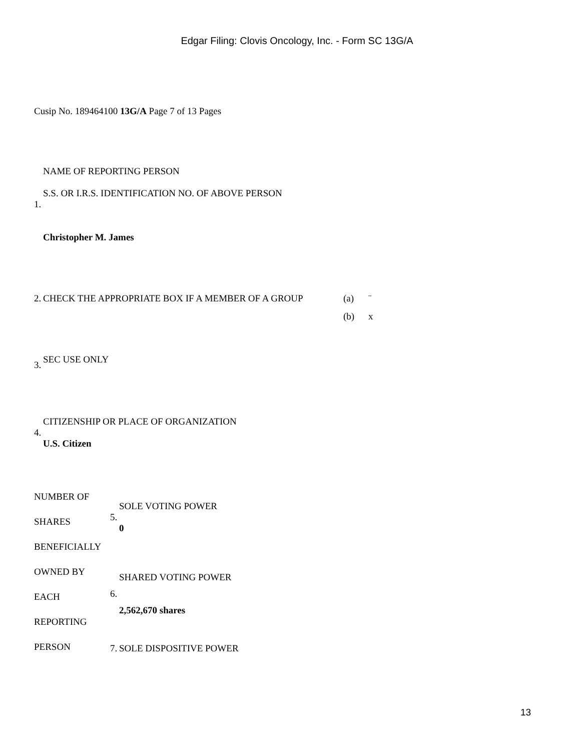Edgar Filing: Clovis Oncology, Inc. - Form SC 13G/A
Cusip No. 189464100 13G/A Page 7 of 13 Pages
| 1. | NAME OF REPORTING PERSON S.S. OR I.R.S. IDENTIFICATION NO. OF ABOVE PERSON Christopher M. James |
| 2. | CHECK THE APPROPRIATE BOX IF A MEMBER OF A GROUP | (a) | ¨ |
| | | (b) | x |
| 3. | SEC USE ONLY |
| 4. | CITIZENSHIP OR PLACE OF ORGANIZATION U.S. Citizen |
| NUMBER OF SHARES BENEFICIALLY OWNED BY EACH REPORTING PERSON | 5. | SOLE VOTING POWER 0 |
| | 6. | SHARED VOTING POWER 2,562,670 shares |
| | 7. | SOLE DISPOSITIVE POWER |
13